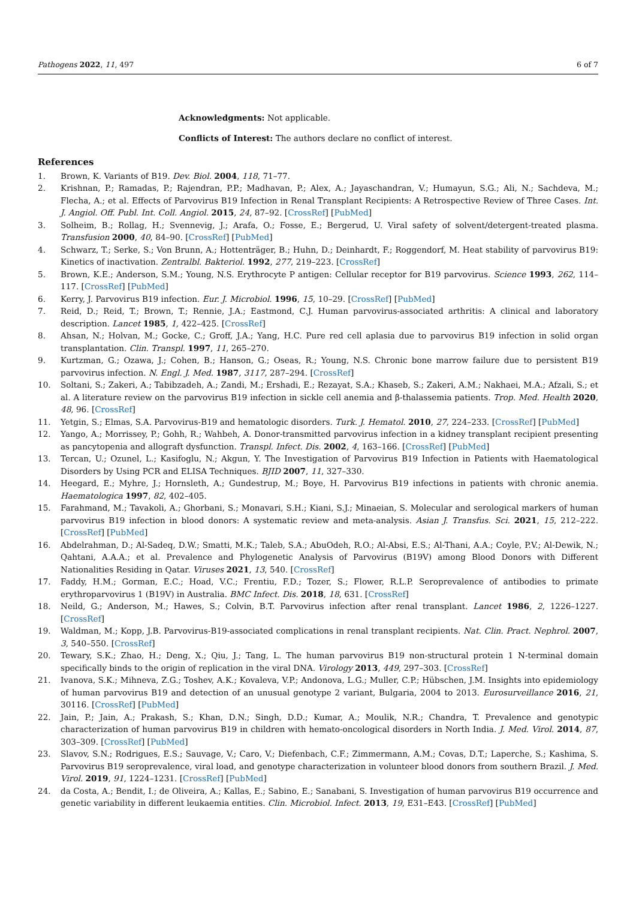Pathogens 2022, 11, 497 6 of 7
Acknowledgments: Not applicable.
Conflicts of Interest: The authors declare no conflict of interest.
References
1. Brown, K. Variants of B19. Dev. Biol. 2004, 118, 71–77.
2. Krishnan, P.; Ramadas, P.; Rajendran, P.P.; Madhavan, P.; Alex, A.; Jayaschandran, V.; Humayun, S.G.; Ali, N.; Sachdeva, M.; Flecha, A.; et al. Effects of Parvovirus B19 Infection in Renal Transplant Recipients: A Retrospective Review of Three Cases. Int. J. Angiol. Off. Publ. Int. Coll. Angiol. 2015, 24, 87–92. [CrossRef] [PubMed]
3. Solheim, B.; Rollag, H.; Svennevig, J.; Arafa, O.; Fosse, E.; Bergerud, U. Viral safety of solvent/detergent-treated plasma. Transfusion 2000, 40, 84–90. [CrossRef] [PubMed]
4. Schwarz, T.; Serke, S.; Von Brunn, A.; Hottenträger, B.; Huhn, D.; Deinhardt, F.; Roggendorf, M. Heat stability of parvovirus B19: Kinetics of inactivation. Zentralbl. Bakteriol. 1992, 277, 219–223. [CrossRef]
5. Brown, K.E.; Anderson, S.M.; Young, N.S. Erythrocyte P antigen: Cellular receptor for B19 parvovirus. Science 1993, 262, 114–117. [CrossRef] [PubMed]
6. Kerry, J. Parvovirus B19 infection. Eur. J. Microbiol. 1996, 15, 10–29. [CrossRef] [PubMed]
7. Reid, D.; Reid, T.; Brown, T.; Rennie, J.A.; Eastmond, C.J. Human parvovirus-associated arthritis: A clinical and laboratory description. Lancet 1985, 1, 422–425. [CrossRef]
8. Ahsan, N.; Holvan, M.; Gocke, C.; Groff, J.A.; Yang, H.C. Pure red cell aplasia due to parvovirus B19 infection in solid organ transplantation. Clin. Transpl. 1997, 11, 265–270.
9. Kurtzman, G.; Ozawa, J.; Cohen, B.; Hanson, G.; Oseas, R.; Young, N.S. Chronic bone marrow failure due to persistent B19 parvovirus infection. N. Engl. J. Med. 1987, 3117, 287–294. [CrossRef]
10. Soltani, S.; Zakeri, A.; Tabibzadeh, A.; Zandi, M.; Ershadi, E.; Rezayat, S.A.; Khaseb, S.; Zakeri, A.M.; Nakhaei, M.A.; Afzali, S.; et al. A literature review on the parvovirus B19 infection in sickle cell anemia and β-thalassemia patients. Trop. Med. Health 2020, 48, 96. [CrossRef]
11. Yetgin, S.; Elmas, S.A. Parvovirus-B19 and hematologic disorders. Turk. J. Hematol. 2010, 27, 224–233. [CrossRef] [PubMed]
12. Yango, A.; Morrissey, P.; Gohh, R.; Wahbeh, A. Donor-transmitted parvovirus infection in a kidney transplant recipient presenting as pancytopenia and allograft dysfunction. Transpl. Infect. Dis. 2002, 4, 163–166. [CrossRef] [PubMed]
13. Tercan, U.; Ozunel, L.; Kasifoglu, N.; Akgun, Y. The Investigation of Parvovirus B19 Infection in Patients with Haematological Disorders by Using PCR and ELISA Techniques. BJID 2007, 11, 327–330.
14. Heegard, E.; Myhre, J.; Hornsleth, A.; Gundestrup, M.; Boye, H. Parvovirus B19 infections in patients with chronic anemia. Haematologica 1997, 82, 402–405.
15. Farahmand, M.; Tavakoli, A.; Ghorbani, S.; Monavari, S.H.; Kiani, S.J.; Minaeian, S. Molecular and serological markers of human parvovirus B19 infection in blood donors: A systematic review and meta-analysis. Asian J. Transfus. Sci. 2021, 15, 212–222. [CrossRef] [PubMed]
16. Abdelrahman, D.; Al-Sadeq, D.W.; Smatti, M.K.; Taleb, S.A.; AbuOdeh, R.O.; Al-Absi, E.S.; Al-Thani, A.A.; Coyle, P.V.; Al-Dewik, N.; Qahtani, A.A.A.; et al. Prevalence and Phylogenetic Analysis of Parvovirus (B19V) among Blood Donors with Different Nationalities Residing in Qatar. Viruses 2021, 13, 540. [CrossRef]
17. Faddy, H.M.; Gorman, E.C.; Hoad, V.C.; Frentiu, F.D.; Tozer, S.; Flower, R.L.P. Seroprevalence of antibodies to primate erythroparvovirus 1 (B19V) in Australia. BMC Infect. Dis. 2018, 18, 631. [CrossRef]
18. Neild, G.; Anderson, M.; Hawes, S.; Colvin, B.T. Parvovirus infection after renal transplant. Lancet 1986, 2, 1226–1227. [CrossRef]
19. Waldman, M.; Kopp, J.B. Parvovirus-B19-associated complications in renal transplant recipients. Nat. Clin. Pract. Nephrol. 2007, 3, 540–550. [CrossRef]
20. Tewary, S.K.; Zhao, H.; Deng, X.; Qiu, J.; Tang, L. The human parvovirus B19 non-structural protein 1 N-terminal domain specifically binds to the origin of replication in the viral DNA. Virology 2013, 449, 297–303. [CrossRef]
21. Ivanova, S.K.; Mihneva, Z.G.; Toshev, A.K.; Kovaleva, V.P.; Andonova, L.G.; Muller, C.P.; Hübschen, J.M. Insights into epidemiology of human parvovirus B19 and detection of an unusual genotype 2 variant, Bulgaria, 2004 to 2013. Eurosurveillance 2016, 21, 30116. [CrossRef] [PubMed]
22. Jain, P.; Jain, A.; Prakash, S.; Khan, D.N.; Singh, D.D.; Kumar, A.; Moulik, N.R.; Chandra, T. Prevalence and genotypic characterization of human parvovirus B19 in children with hemato-oncological disorders in North India. J. Med. Virol. 2014, 87, 303–309. [CrossRef] [PubMed]
23. Slavov, S.N.; Rodrigues, E.S.; Sauvage, V.; Caro, V.; Diefenbach, C.F.; Zimmermann, A.M.; Covas, D.T.; Laperche, S.; Kashima, S. Parvovirus B19 seroprevalence, viral load, and genotype characterization in volunteer blood donors from southern Brazil. J. Med. Virol. 2019, 91, 1224–1231. [CrossRef] [PubMed]
24. da Costa, A.; Bendit, I.; de Oliveira, A.; Kallas, E.; Sabino, E.; Sanabani, S. Investigation of human parvovirus B19 occurrence and genetic variability in different leukaemia entities. Clin. Microbiol. Infect. 2013, 19, E31–E43. [CrossRef] [PubMed]